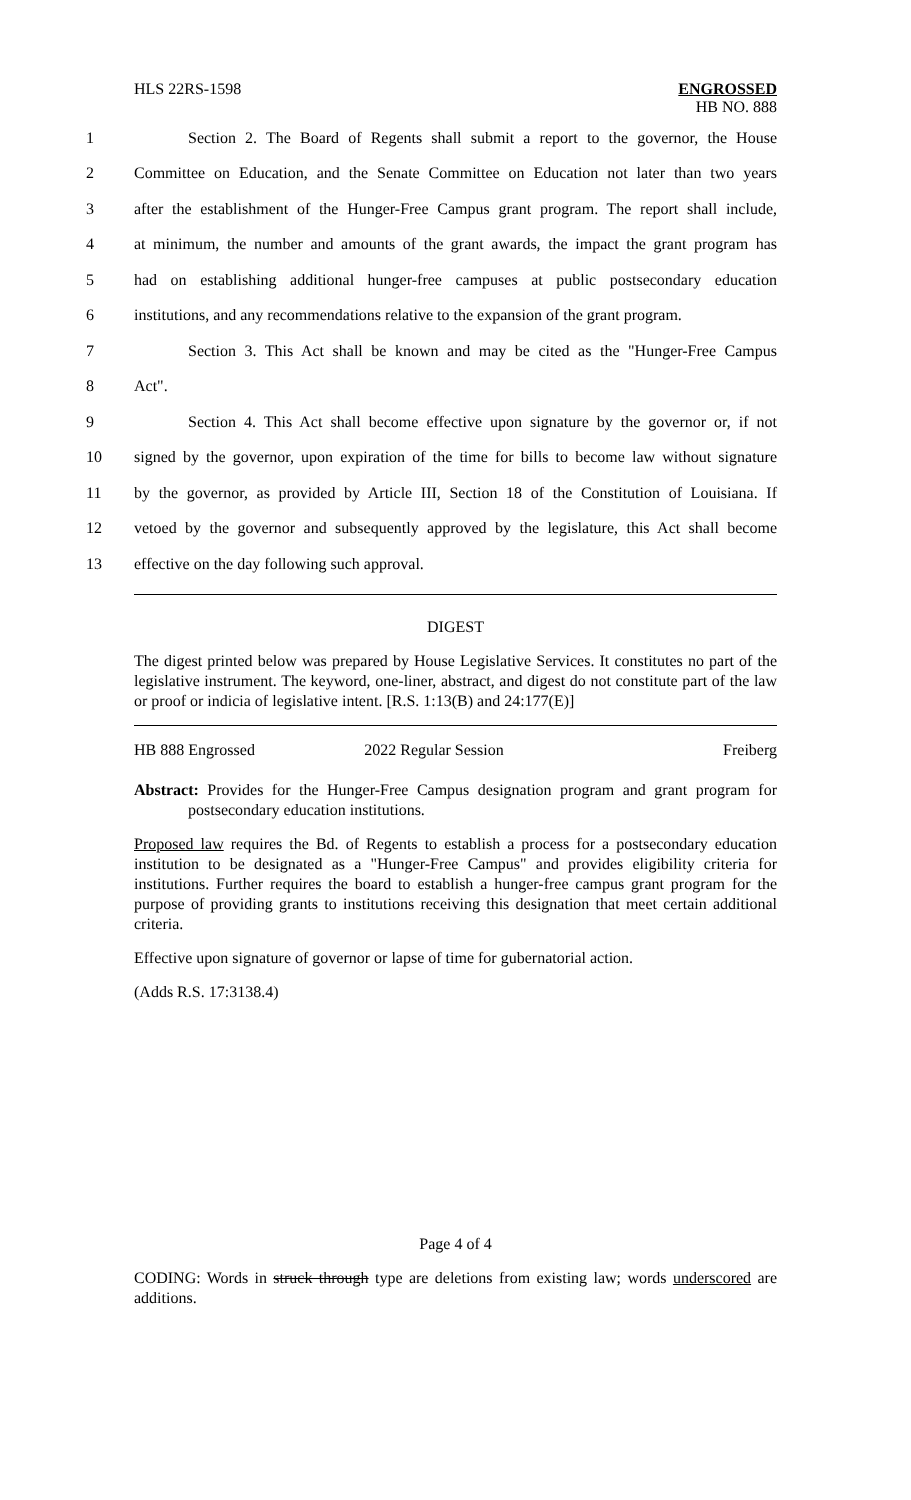HLS 22RS-1598
ENGROSSED
HB NO. 888
1 Section 2. The Board of Regents shall submit a report to the governor, the House
2 Committee on Education, and the Senate Committee on Education not later than two years
3 after the establishment of the Hunger-Free Campus grant program. The report shall include,
4 at minimum, the number and amounts of the grant awards, the impact the grant program has
5 had on establishing additional hunger-free campuses at public postsecondary education
6 institutions, and any recommendations relative to the expansion of the grant program.
7 Section 3. This Act shall be known and may be cited as the "Hunger-Free Campus
8 Act".
9 Section 4. This Act shall become effective upon signature by the governor or, if not
10 signed by the governor, upon expiration of the time for bills to become law without signature
11 by the governor, as provided by Article III, Section 18 of the Constitution of Louisiana. If
12 vetoed by the governor and subsequently approved by the legislature, this Act shall become
13 effective on the day following such approval.
DIGEST
The digest printed below was prepared by House Legislative Services. It constitutes no part of the legislative instrument. The keyword, one-liner, abstract, and digest do not constitute part of the law or proof or indicia of legislative intent. [R.S. 1:13(B) and 24:177(E)]
HB 888 Engrossed 2022 Regular Session Freiberg
Abstract: Provides for the Hunger-Free Campus designation program and grant program for postsecondary education institutions.
Proposed law requires the Bd. of Regents to establish a process for a postsecondary education institution to be designated as a "Hunger-Free Campus" and provides eligibility criteria for institutions. Further requires the board to establish a hunger-free campus grant program for the purpose of providing grants to institutions receiving this designation that meet certain additional criteria.
Effective upon signature of governor or lapse of time for gubernatorial action.
(Adds R.S. 17:3138.4)
Page 4 of 4
CODING: Words in struck through type are deletions from existing law; words underscored are additions.